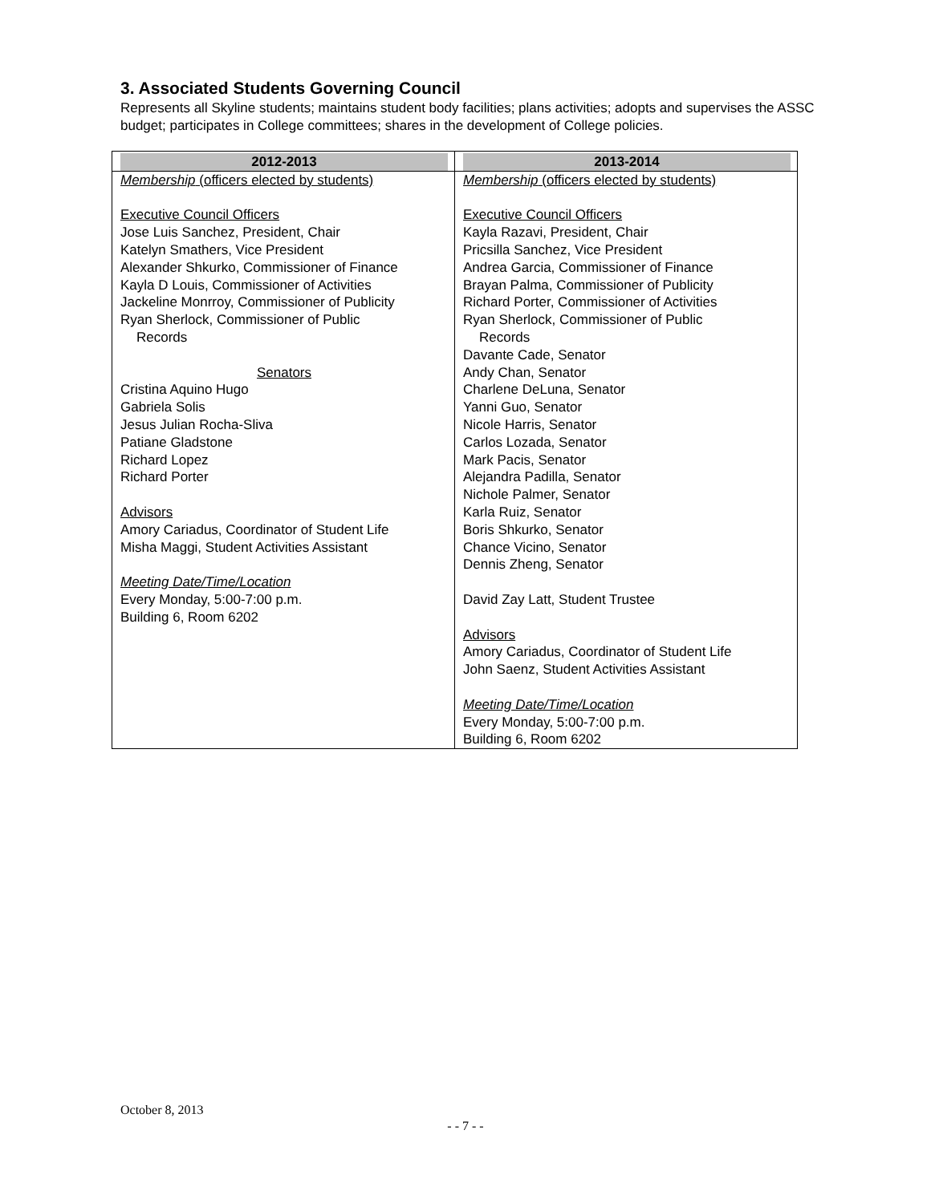3. Associated Students Governing Council
Represents all Skyline students; maintains student body facilities; plans activities; adopts and supervises the ASSC budget; participates in College committees; shares in the development of College policies.
| 2012-2013 | 2013-2014 |
| --- | --- |
| Membership (officers elected by students) Executive Council Officers Jose Luis Sanchez, President, Chair Katelyn Smathers, Vice President Alexander Shkurko, Commissioner of Finance Kayla D Louis, Commissioner of Activities Jackeline Monrroy, Commissioner of Publicity Ryan Sherlock, Commissioner of Public Records Senators Cristina Aquino Hugo Gabriela Solis Jesus Julian Rocha-Sliva Patiane Gladstone Richard Lopez Richard Porter Advisors Amory Cariadus, Coordinator of Student Life Misha Maggi, Student Activities Assistant Meeting Date/Time/Location Every Monday, 5:00-7:00 p.m. Building 6, Room 6202 | Membership (officers elected by students) Executive Council Officers Kayla Razavi, President, Chair Pricsilla Sanchez, Vice President Andrea Garcia, Commissioner of Finance Brayan Palma, Commissioner of Publicity Richard Porter, Commissioner of Activities Ryan Sherlock, Commissioner of Public Records Davante Cade, Senator Andy Chan, Senator Charlene DeLuna, Senator Yanni Guo, Senator Nicole Harris, Senator Carlos Lozada, Senator Mark Pacis, Senator Alejandra Padilla, Senator Nichole Palmer, Senator Karla Ruiz, Senator Boris Shkurko, Senator Chance Vicino, Senator Dennis Zheng, Senator David Zay Latt, Student Trustee Advisors Amory Cariadus, Coordinator of Student Life John Saenz, Student Activities Assistant Meeting Date/Time/Location Every Monday, 5:00-7:00 p.m. Building 6, Room 6202 |
October 8, 2013
- - 7 - -